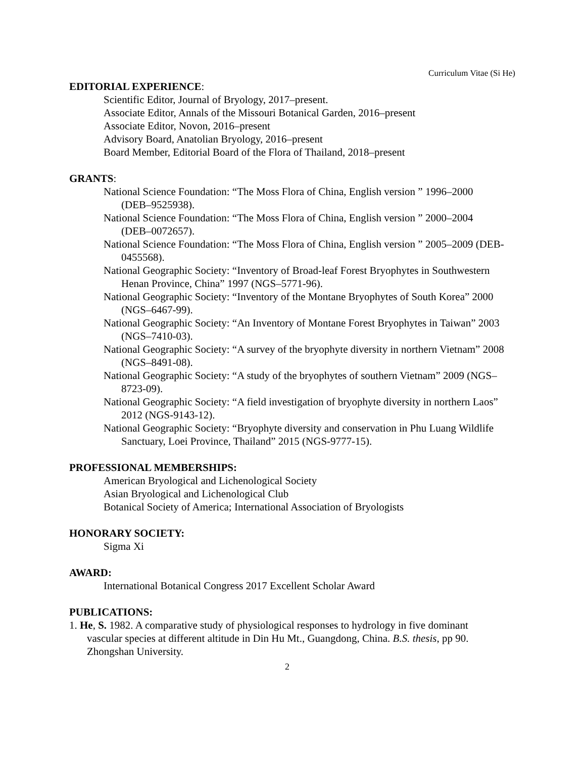Curriculum Vitae (Si He)
EDITORIAL EXPERIENCE:
Scientific Editor, Journal of Bryology, 2017–present.
Associate Editor, Annals of the Missouri Botanical Garden, 2016–present
Associate Editor, Novon, 2016–present
Advisory Board, Anatolian Bryology, 2016–present
Board Member, Editorial Board of the Flora of Thailand, 2018–present
GRANTS:
National Science Foundation: “The Moss Flora of China, English version ” 1996–2000 (DEB–9525938).
National Science Foundation: “The Moss Flora of China, English version ” 2000–2004 (DEB–0072657).
National Science Foundation: “The Moss Flora of China, English version ” 2005–2009 (DEB-0455568).
National Geographic Society: “Inventory of Broad-leaf Forest Bryophytes in Southwestern Henan Province, China” 1997 (NGS–5771-96).
National Geographic Society: “Inventory of the Montane Bryophytes of South Korea” 2000 (NGS–6467-99).
National Geographic Society: “An Inventory of Montane Forest Bryophytes in Taiwan” 2003 (NGS–7410-03).
National Geographic Society: “A survey of the bryophyte diversity in northern Vietnam” 2008 (NGS–8491-08).
National Geographic Society: “A study of the bryophytes of southern Vietnam” 2009 (NGS–8723-09).
National Geographic Society: “A field investigation of bryophyte diversity in northern Laos” 2012 (NGS-9143-12).
National Geographic Society: “Bryophyte diversity and conservation in Phu Luang Wildlife Sanctuary, Loei Province, Thailand” 2015 (NGS-9777-15).
PROFESSIONAL MEMBERSHIPS:
American Bryological and Lichenological Society
Asian Bryological and Lichenological Club
Botanical Society of America; International Association of Bryologists
HONORARY SOCIETY:
Sigma Xi
AWARD:
International Botanical Congress 2017 Excellent Scholar Award
PUBLICATIONS:
1. He, S. 1982. A comparative study of physiological responses to hydrology in five dominant vascular species at different altitude in Din Hu Mt., Guangdong, China. B.S. thesis, pp 90. Zhongshan University.
2